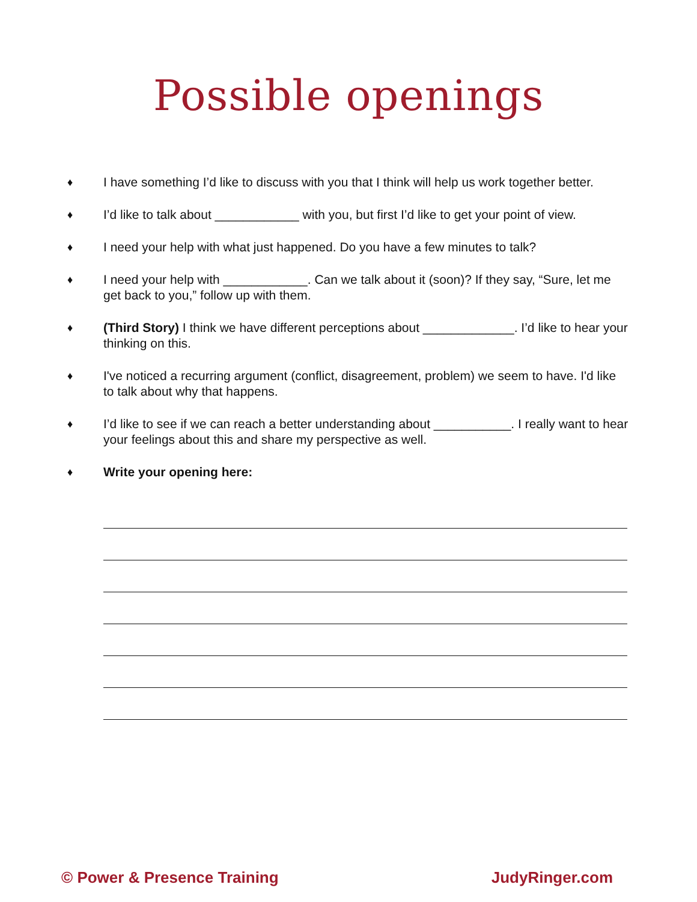Possible openings
♦ I have something I’d like to discuss with you that I think will help us work together better.
♦ I’d like to talk about ____________ with you, but first I’d like to get your point of view.
♦ I need your help with what just happened. Do you have a few minutes to talk?
♦ I need your help with ____________. Can we talk about it (soon)? If they say, “Sure, let me get back to you,” follow up with them.
♦ (Third Story) I think we have different perceptions about _____________. I’d like to hear your thinking on this.
♦ I've noticed a recurring argument (conflict, disagreement, problem) we seem to have. I'd like to talk about why that happens.
♦ I’d like to see if we can reach a better understanding about ___________. I really want to hear your feelings about this and share my perspective as well.
♦ Write your opening here:
© Power & Presence Training JudyRinger.com